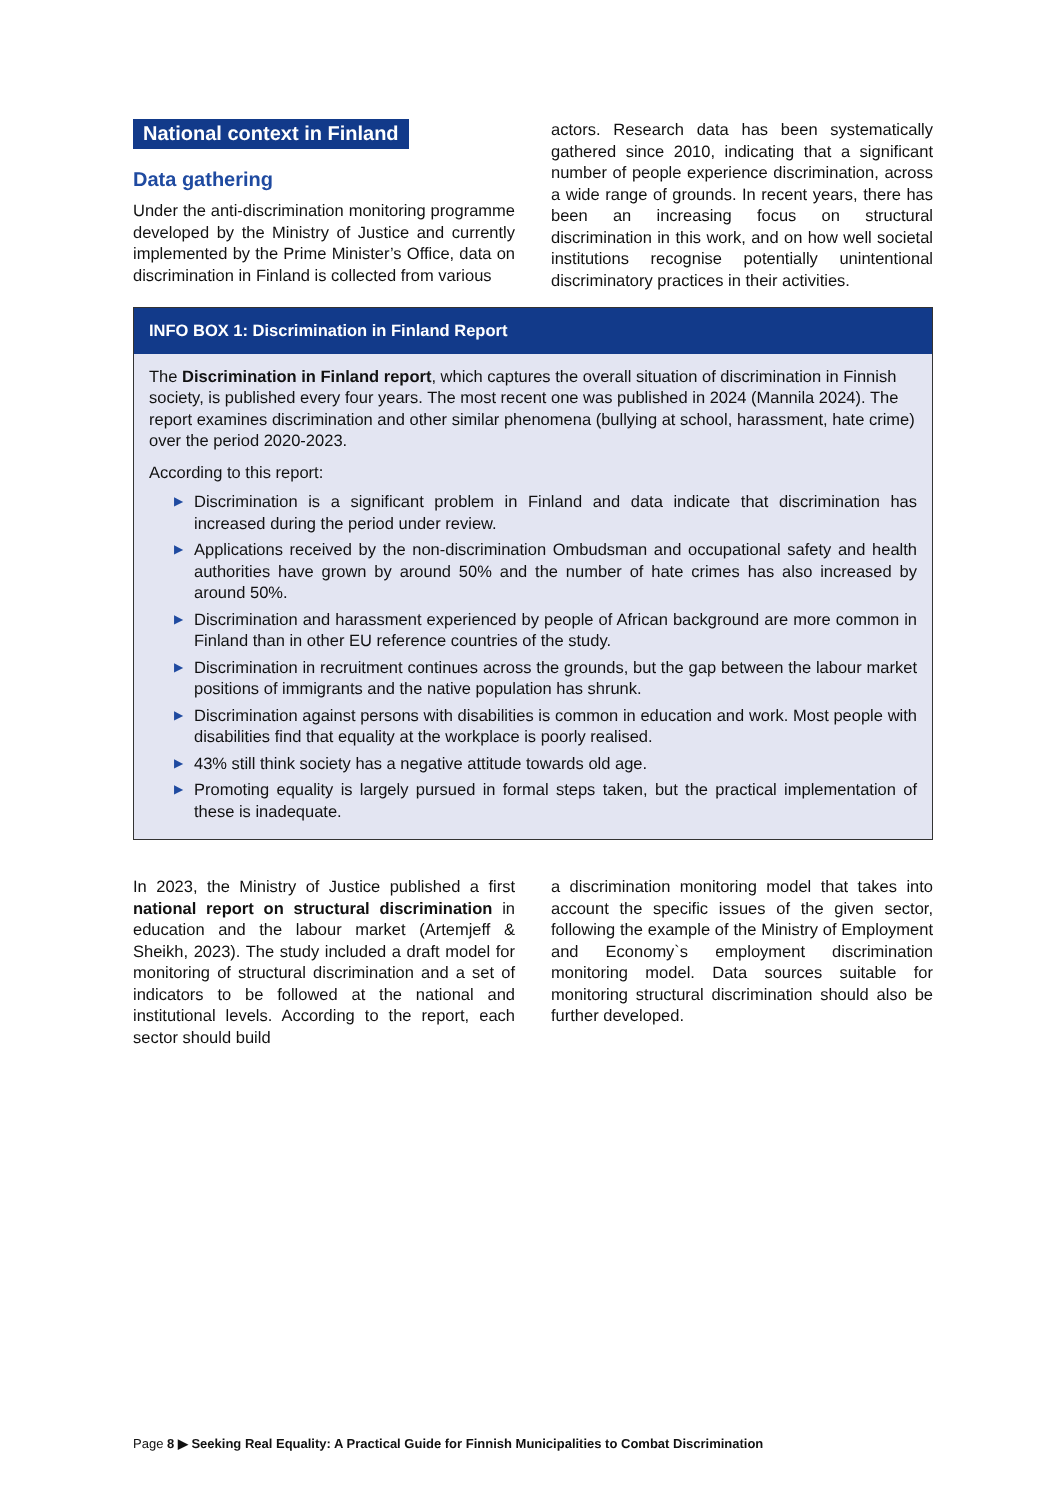National context in Finland
Data gathering
Under the anti-discrimination monitoring programme developed by the Ministry of Justice and currently implemented by the Prime Minister’s Office, data on discrimination in Finland is collected from various
actors. Research data has been systematically gathered since 2010, indicating that a significant number of people experience discrimination, across a wide range of grounds. In recent years, there has been an increasing focus on structural discrimination in this work, and on how well societal institutions recognise potentially unintentional discriminatory practices in their activities.
INFO BOX 1: Discrimination in Finland Report
The Discrimination in Finland report, which captures the overall situation of discrimination in Finnish society, is published every four years. The most recent one was published in 2024 (Mannila 2024). The report examines discrimination and other similar phenomena (bullying at school, harassment, hate crime) over the period 2020-2023.
According to this report:
▶ Discrimination is a significant problem in Finland and data indicate that discrimination has increased during the period under review.
▶ Applications received by the non-discrimination Ombudsman and occupational safety and health authorities have grown by around 50% and the number of hate crimes has also increased by around 50%.
▶ Discrimination and harassment experienced by people of African background are more common in Finland than in other EU reference countries of the study.
▶ Discrimination in recruitment continues across the grounds, but the gap between the labour market positions of immigrants and the native population has shrunk.
▶ Discrimination against persons with disabilities is common in education and work. Most people with disabilities find that equality at the workplace is poorly realised.
▶ 43% still think society has a negative attitude towards old age.
▶ Promoting equality is largely pursued in formal steps taken, but the practical implementation of these is inadequate.
In 2023, the Ministry of Justice published a first national report on structural discrimination in education and the labour market (Artemjeff & Sheikh, 2023). The study included a draft model for monitoring of structural discrimination and a set of indicators to be followed at the national and institutional levels. According to the report, each sector should build
a discrimination monitoring model that takes into account the specific issues of the given sector, following the example of the Ministry of Employment and Economy`s employment discrimination monitoring model. Data sources suitable for monitoring structural discrimination should also be further developed.
Page 8 ▶ Seeking Real Equality: A Practical Guide for Finnish Municipalities to Combat Discrimination